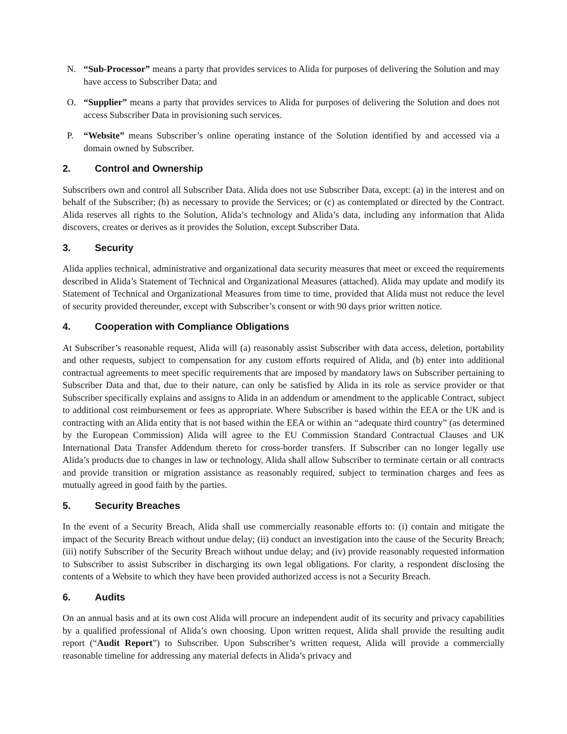N. “Sub-Processor” means a party that provides services to Alida for purposes of delivering the Solution and may have access to Subscriber Data; and
O. “Supplier” means a party that provides services to Alida for purposes of delivering the Solution and does not access Subscriber Data in provisioning such services.
P. “Website” means Subscriber’s online operating instance of the Solution identified by and accessed via a domain owned by Subscriber.
2. Control and Ownership
Subscribers own and control all Subscriber Data. Alida does not use Subscriber Data, except: (a) in the interest and on behalf of the Subscriber; (b) as necessary to provide the Services; or (c) as contemplated or directed by the Contract. Alida reserves all rights to the Solution, Alida’s technology and Alida’s data, including any information that Alida discovers, creates or derives as it provides the Solution, except Subscriber Data.
3. Security
Alida applies technical, administrative and organizational data security measures that meet or exceed the requirements described in Alida’s Statement of Technical and Organizational Measures (attached). Alida may update and modify its Statement of Technical and Organizational Measures from time to time, provided that Alida must not reduce the level of security provided thereunder, except with Subscriber’s consent or with 90 days prior written notice.
4. Cooperation with Compliance Obligations
At Subscriber’s reasonable request, Alida will (a) reasonably assist Subscriber with data access, deletion, portability and other requests, subject to compensation for any custom efforts required of Alida, and (b) enter into additional contractual agreements to meet specific requirements that are imposed by mandatory laws on Subscriber pertaining to Subscriber Data and that, due to their nature, can only be satisfied by Alida in its role as service provider or that Subscriber specifically explains and assigns to Alida in an addendum or amendment to the applicable Contract, subject to additional cost reimbursement or fees as appropriate. Where Subscriber is based within the EEA or the UK and is contracting with an Alida entity that is not based within the EEA or within an “adequate third country” (as determined by the European Commission) Alida will agree to the EU Commission Standard Contractual Clauses and UK International Data Transfer Addendum thereto for cross-border transfers. If Subscriber can no longer legally use Alida’s products due to changes in law or technology, Alida shall allow Subscriber to terminate certain or all contracts and provide transition or migration assistance as reasonably required, subject to termination charges and fees as mutually agreed in good faith by the parties.
5. Security Breaches
In the event of a Security Breach, Alida shall use commercially reasonable efforts to: (i) contain and mitigate the impact of the Security Breach without undue delay; (ii) conduct an investigation into the cause of the Security Breach; (iii) notify Subscriber of the Security Breach without undue delay; and (iv) provide reasonably requested information to Subscriber to assist Subscriber in discharging its own legal obligations. For clarity, a respondent disclosing the contents of a Website to which they have been provided authorized access is not a Security Breach.
6. Audits
On an annual basis and at its own cost Alida will procure an independent audit of its security and privacy capabilities by a qualified professional of Alida’s own choosing. Upon written request, Alida shall provide the resulting audit report (“Audit Report”) to Subscriber. Upon Subscriber’s written request, Alida will provide a commercially reasonable timeline for addressing any material defects in Alida’s privacy and